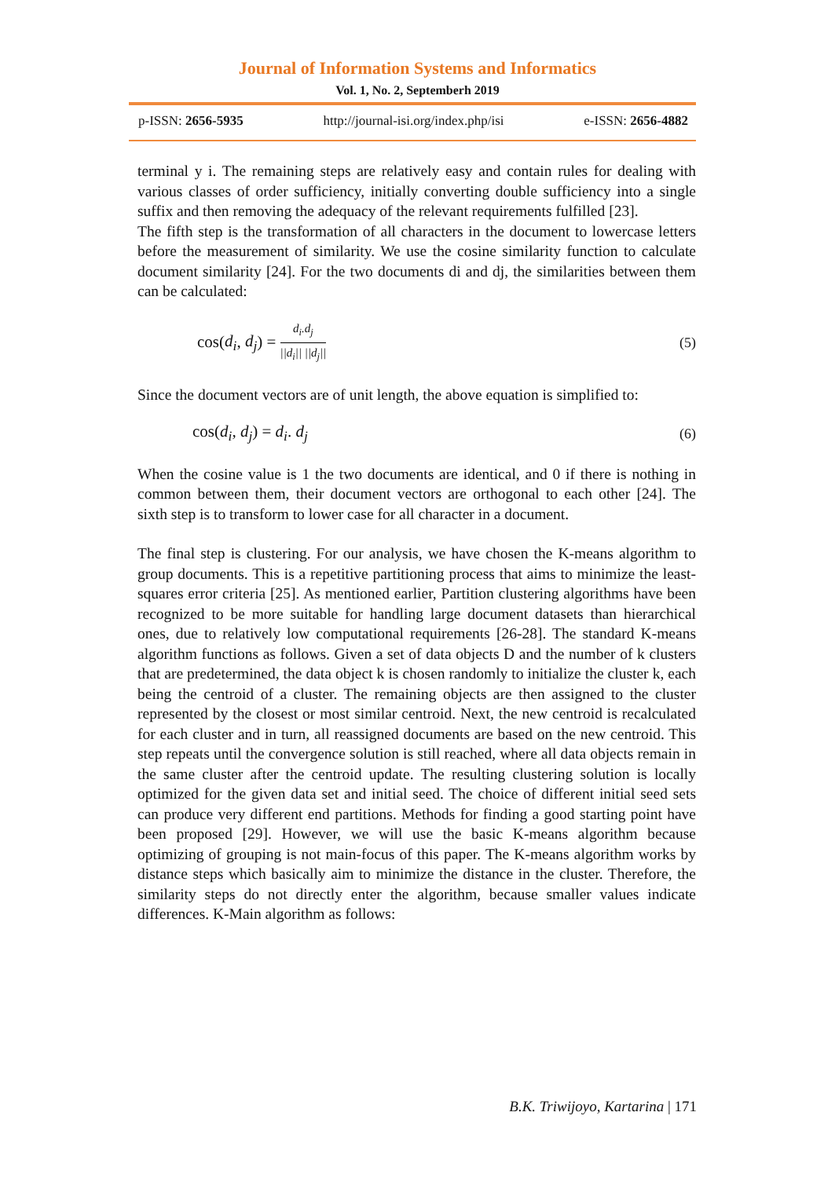Journal of Information Systems and Informatics
Vol. 1, No. 2, Septemberh 2019
p-ISSN: 2656-5935 http://journal-isi.org/index.php/isi e-ISSN: 2656-4882
terminal y i. The remaining steps are relatively easy and contain rules for dealing with various classes of order sufficiency, initially converting double sufficiency into a single suffix and then removing the adequacy of the relevant requirements fulfilled [23].
The fifth step is the transformation of all characters in the document to lowercase letters before the measurement of similarity. We use the cosine similarity function to calculate document similarity [24]. For the two documents di and dj, the similarities between them can be calculated:
cos(d<sub>i</sub>, d<sub>j</sub>) = d<sub>i</sub>.d<sub>j</sub> ||d<sub>i</sub>|| ||d<sub>j</sub>|| (5)
Since the document vectors are of unit length, the above equation is simplified to:
cos(d<sub>i</sub>, d<sub>j</sub>) = d<sub>i</sub>. d<sub>j</sub> (6)
When the cosine value is 1 the two documents are identical, and 0 if there is nothing in common between them, their document vectors are orthogonal to each other [24]. The sixth step is to transform to lower case for all character in a document.
The final step is clustering. For our analysis, we have chosen the K-means algorithm to group documents. This is a repetitive partitioning process that aims to minimize the least-squares error criteria [25]. As mentioned earlier, Partition clustering algorithms have been recognized to be more suitable for handling large document datasets than hierarchical ones, due to relatively low computational requirements [26-28]. The standard K-means algorithm functions as follows. Given a set of data objects D and the number of k clusters that are predetermined, the data object k is chosen randomly to initialize the cluster k, each being the centroid of a cluster. The remaining objects are then assigned to the cluster represented by the closest or most similar centroid. Next, the new centroid is recalculated for each cluster and in turn, all reassigned documents are based on the new centroid. This step repeats until the convergence solution is still reached, where all data objects remain in the same cluster after the centroid update. The resulting clustering solution is locally optimized for the given data set and initial seed. The choice of different initial seed sets can produce very different end partitions. Methods for finding a good starting point have been proposed [29]. However, we will use the basic K-means algorithm because optimizing of grouping is not main-focus of this paper. The K-means algorithm works by distance steps which basically aim to minimize the distance in the cluster. Therefore, the similarity steps do not directly enter the algorithm, because smaller values indicate differences. K-Main algorithm as follows:
B.K. Triwijoyo, Kartarina | 171